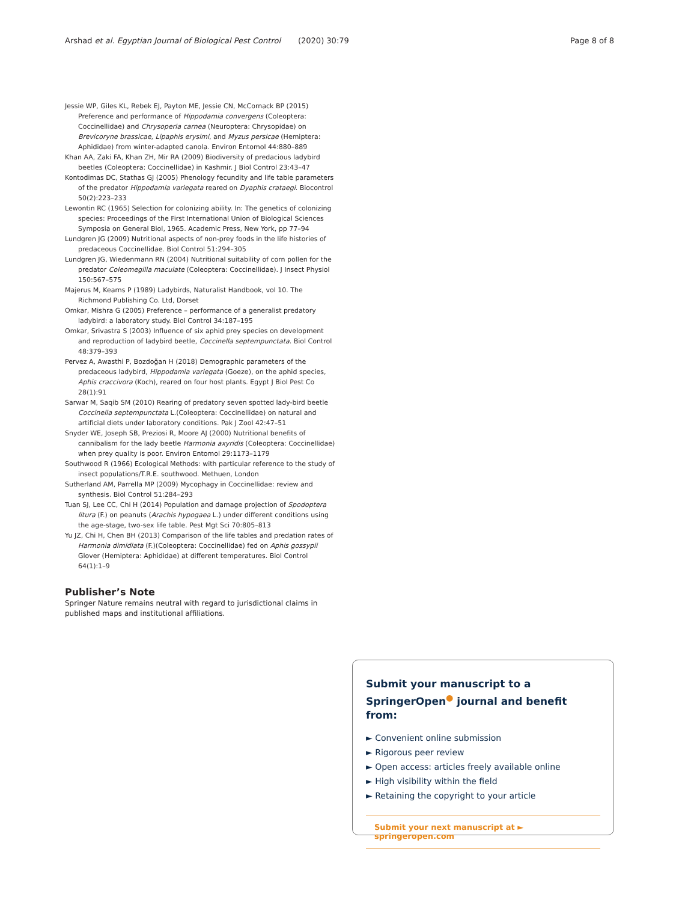Arshad et al. Egyptian Journal of Biological Pest Control (2020) 30:79 Page 8 of 8
Jessie WP, Giles KL, Rebek EJ, Payton ME, Jessie CN, McCornack BP (2015) Preference and performance of Hippodamia convergens (Coleoptera: Coccinellidae) and Chrysoperla carnea (Neuroptera: Chrysopidae) on Brevicoryne brassicae, Lipaphis erysimi, and Myzus persicae (Hemiptera: Aphididae) from winter-adapted canola. Environ Entomol 44:880–889
Khan AA, Zaki FA, Khan ZH, Mir RA (2009) Biodiversity of predacious ladybird beetles (Coleoptera: Coccinellidae) in Kashmir. J Biol Control 23:43–47
Kontodimas DC, Stathas GJ (2005) Phenology fecundity and life table parameters of the predator Hippodamia variegata reared on Dyaphis crataegi. Biocontrol 50(2):223–233
Lewontin RC (1965) Selection for colonizing ability. In: The genetics of colonizing species: Proceedings of the First International Union of Biological Sciences Symposia on General Biol, 1965. Academic Press, New York, pp 77–94
Lundgren JG (2009) Nutritional aspects of non-prey foods in the life histories of predaceous Coccinellidae. Biol Control 51:294–305
Lundgren JG, Wiedenmann RN (2004) Nutritional suitability of corn pollen for the predator Coleomegilla maculate (Coleoptera: Coccinellidae). J Insect Physiol 150:567–575
Majerus M, Kearns P (1989) Ladybirds, Naturalist Handbook, vol 10. The Richmond Publishing Co. Ltd, Dorset
Omkar, Mishra G (2005) Preference – performance of a generalist predatory ladybird: a laboratory study. Biol Control 34:187–195
Omkar, Srivastra S (2003) Influence of six aphid prey species on development and reproduction of ladybird beetle, Coccinella septempunctata. Biol Control 48:379–393
Pervez A, Awasthi P, Bozdoğan H (2018) Demographic parameters of the predaceous ladybird, Hippodamia variegata (Goeze), on the aphid species, Aphis craccivora (Koch), reared on four host plants. Egypt J Biol Pest Co 28(1):91
Sarwar M, Saqib SM (2010) Rearing of predatory seven spotted lady-bird beetle Coccinella septempunctata L.(Coleoptera: Coccinellidae) on natural and artificial diets under laboratory conditions. Pak J Zool 42:47–51
Snyder WE, Joseph SB, Preziosi R, Moore AJ (2000) Nutritional benefits of cannibalism for the lady beetle Harmonia axyridis (Coleoptera: Coccinellidae) when prey quality is poor. Environ Entomol 29:1173–1179
Southwood R (1966) Ecological Methods: with particular reference to the study of insect populations/T.R.E. southwood. Methuen, London
Sutherland AM, Parrella MP (2009) Mycophagy in Coccinellidae: review and synthesis. Biol Control 51:284–293
Tuan SJ, Lee CC, Chi H (2014) Population and damage projection of Spodoptera litura (F.) on peanuts (Arachis hypogaea L.) under different conditions using the age-stage, two-sex life table. Pest Mgt Sci 70:805–813
Yu JZ, Chi H, Chen BH (2013) Comparison of the life tables and predation rates of Harmonia dimidiata (F.)(Coleoptera: Coccinellidae) fed on Aphis gossypii Glover (Hemiptera: Aphididae) at different temperatures. Biol Control 64(1):1–9
Publisher’s Note
Springer Nature remains neutral with regard to jurisdictional claims in published maps and institutional affiliations.
Submit your manuscript to a SpringerOpen<sup>●</sup> journal and benefit from:
► Convenient online submission
► Rigorous peer review
► Open access: articles freely available online
► High visibility within the field
► Retaining the copyright to your article
Submit your next manuscript at ► springeropen.com